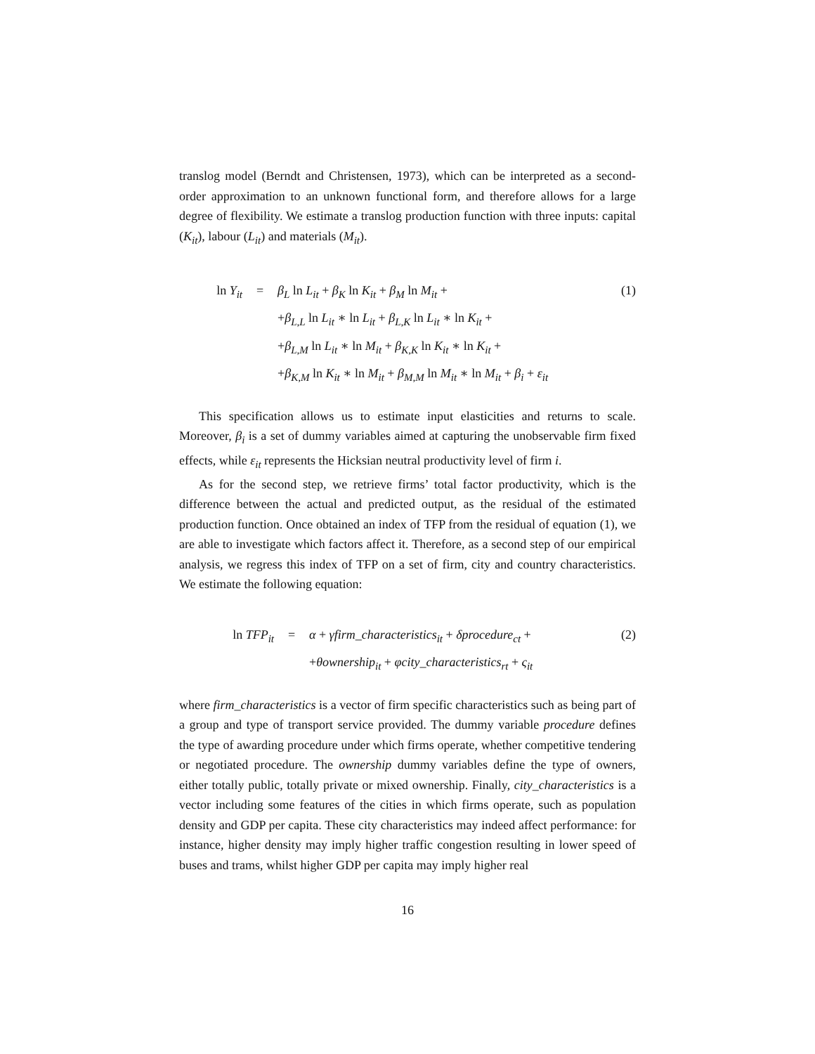translog model (Berndt and Christensen, 1973), which can be interpreted as a second-order approximation to an unknown functional form, and therefore allows for a large degree of flexibility. We estimate a translog production function with three inputs: capital (K<sub>it</sub>), labour (L<sub>it</sub>) and materials (M<sub>it</sub>).
| ln Y<sub>it</sub> | = | β<sub>L</sub> ln L<sub>it</sub> + β<sub>K</sub> ln K<sub>it</sub> + β<sub>M</sub> ln M<sub>it</sub> + | (1) |
| | | + β<sub>L,L</sub> ln L<sub>it</sub> ∗ ln L<sub>it</sub> + β<sub>L,K</sub> ln L<sub>it</sub> ∗ ln K<sub>it</sub> + | |
| | | + β<sub>L,M</sub> ln L<sub>it</sub> ∗ ln M<sub>it</sub> + β<sub>K,K</sub> ln K<sub>it</sub> ∗ ln K<sub>it</sub> + | |
| | | + β<sub>K,M</sub> ln K<sub>it</sub> ∗ ln M<sub>it</sub> + β<sub>M,M</sub> ln M<sub>it</sub> ∗ ln M<sub>it</sub> + β<sub>i</sub> + ε<sub>it</sub> | |
This specification allows us to estimate input elasticities and returns to scale. Moreover, β<sub>i</sub> is a set of dummy variables aimed at capturing the unobservable firm fixed effects, while ε<sub>it</sub> represents the Hicksian neutral productivity level of firm i.
As for the second step, we retrieve firms’ total factor productivity, which is the difference between the actual and predicted output, as the residual of the estimated production function. Once obtained an index of TFP from the residual of equation (1), we are able to investigate which factors affect it. Therefore, as a second step of our empirical analysis, we regress this index of TFP on a set of firm, city and country characteristics. We estimate the following equation:
| ln TFP<sub>it</sub> | = | α + γfirm_characteristics<sub>it</sub> + δprocedure<sub>ct</sub> + | (2) |
| | | + θownership<sub>it</sub> + φcity_characteristics<sub>rt</sub> + ς<sub>it</sub> | |
where firm_characteristics is a vector of firm specific characteristics such as being part of a group and type of transport service provided. The dummy variable procedure defines the type of awarding procedure under which firms operate, whether competitive tendering or negotiated procedure. The ownership dummy variables define the type of owners, either totally public, totally private or mixed ownership. Finally, city_characteristics is a vector including some features of the cities in which firms operate, such as population density and GDP per capita. These city characteristics may indeed affect performance: for instance, higher density may imply higher traffic congestion resulting in lower speed of buses and trams, whilst higher GDP per capita may imply higher real
16